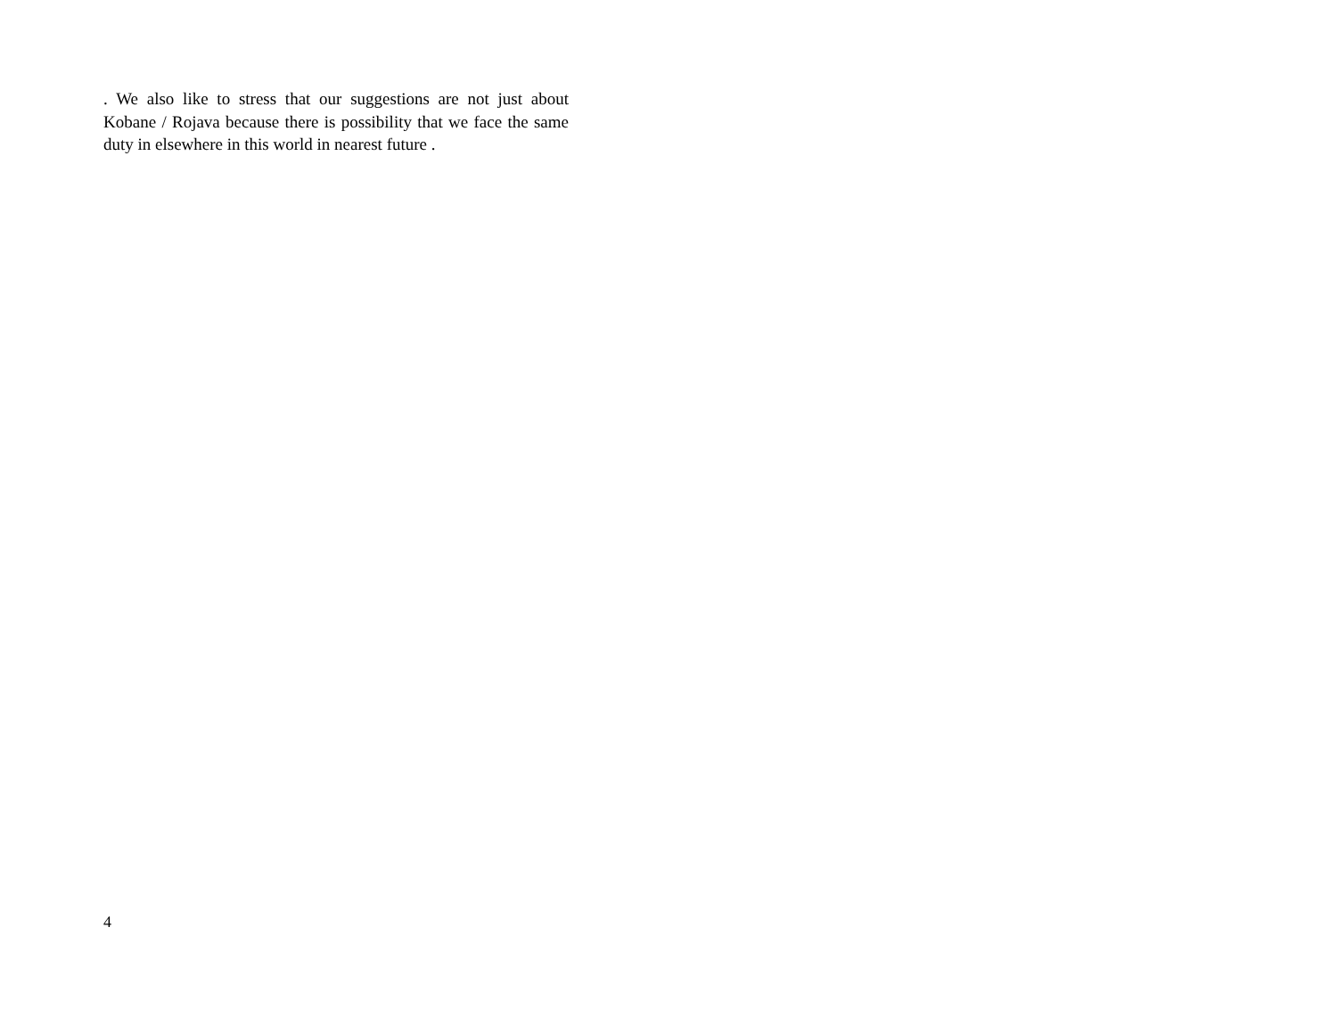. We also like to stress that our suggestions are not just about Kobane / Rojava because there is possibility that we face the same duty in elsewhere in this world in nearest future .
4